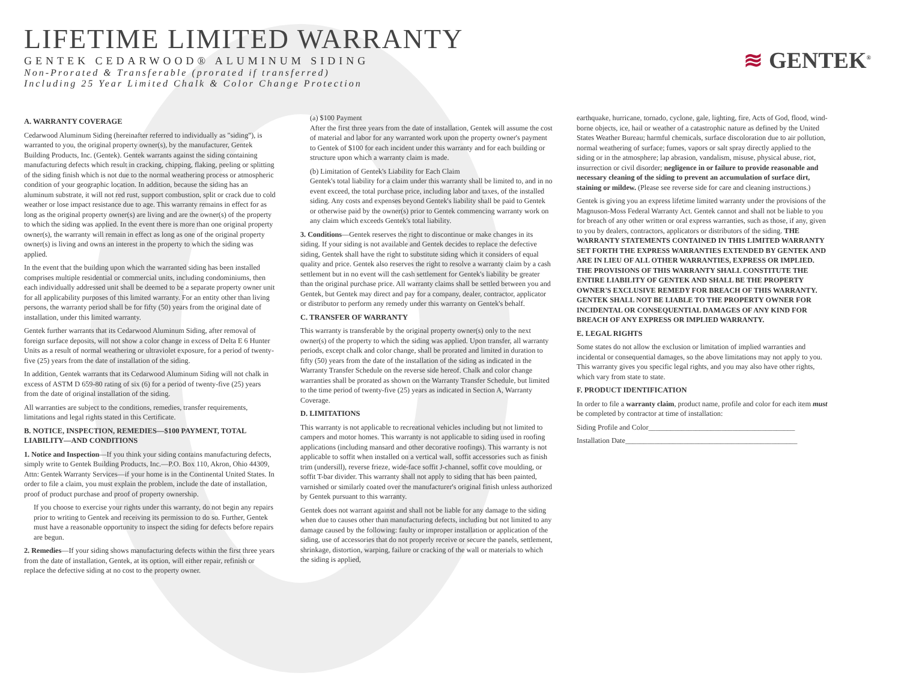LIFETIME LIMITED WARRANTY
GENTEK CEDARWOOD® ALUMINUM SIDING
Non-Prorated & Transferable (prorated if transferred)
Including 25 Year Limited Chalk & Color Change Protection
≋ GENTEK<sup>®</sup>
A. WARRANTY COVERAGE
Cedarwood Aluminum Siding (hereinafter referred to individually as "siding"), is warranted to you, the original property owner(s), by the manufacturer, Gentek Building Products, Inc. (Gentek). Gentek warrants against the siding containing manufacturing defects which result in cracking, chipping, flaking, peeling or splitting of the siding finish which is not due to the normal weathering process or atmospheric condition of your geographic location. In addition, because the siding has an aluminum substrate, it will not red rust, support combustion, split or crack due to cold weather or lose impact resistance due to age. This warranty remains in effect for as long as the original property owner(s) are living and are the owner(s) of the property to which the siding was applied. In the event there is more than one original property owner(s), the warranty will remain in effect as long as one of the original property owner(s) is living and owns an interest in the property to which the siding was applied.
In the event that the building upon which the warranted siding has been installed comprises multiple residential or commercial units, including condominiums, then each individually addressed unit shall be deemed to be a separate property owner unit for all applicability purposes of this limited warranty. For an entity other than living persons, the warranty period shall be for fifty (50) years from the original date of installation, under this limited warranty.
Gentek further warrants that its Cedarwood Aluminum Siding, after removal of foreign surface deposits, will not show a color change in excess of Delta E 6 Hunter Units as a result of normal weathering or ultraviolet exposure, for a period of twenty-five (25) years from the date of installation of the siding.
In addition, Gentek warrants that its Cedarwood Aluminum Siding will not chalk in excess of ASTM D 659-80 rating of six (6) for a period of twenty-five (25) years from the date of original installation of the siding.
All warranties are subject to the conditions, remedies, transfer requirements, limitations and legal rights stated in this Certificate.
B. NOTICE, INSPECTION, REMEDIES—$100 PAYMENT, TOTAL LIABILITY—AND CONDITIONS
1. Notice and Inspection—If you think your siding contains manufacturing defects, simply write to Gentek Building Products, Inc.—P.O. Box 110, Akron, Ohio 44309, Attn: Gentek Warranty Services—if your home is in the Continental United States. In order to file a claim, you must explain the problem, include the date of installation, proof of product purchase and proof of property ownership.
If you choose to exercise your rights under this warranty, do not begin any repairs prior to writing to Gentek and receiving its permission to do so. Further, Gentek must have a reasonable opportunity to inspect the siding for defects before repairs are begun.
2. Remedies—If your siding shows manufacturing defects within the first three years from the date of installation, Gentek, at its option, will either repair, refinish or replace the defective siding at no cost to the property owner.
(a) $100 Payment
After the first three years from the date of installation, Gentek will assume the cost of material and labor for any warranted work upon the property owner's payment to Gentek of $100 for each incident under this warranty and for each building or structure upon which a warranty claim is made.
(b) Limitation of Gentek's Liability for Each Claim
Gentek's total liability for a claim under this warranty shall be limited to, and in no event exceed, the total purchase price, including labor and taxes, of the installed siding. Any costs and expenses beyond Gentek's liability shall be paid to Gentek or otherwise paid by the owner(s) prior to Gentek commencing warranty work on any claim which exceeds Gentek's total liability.
3. Conditions—Gentek reserves the right to discontinue or make changes in its siding. If your siding is not available and Gentek decides to replace the defective siding, Gentek shall have the right to substitute siding which it considers of equal quality and price. Gentek also reserves the right to resolve a warranty claim by a cash settlement but in no event will the cash settlement for Gentek's liability be greater than the original purchase price. All warranty claims shall be settled between you and Gentek, but Gentek may direct and pay for a company, dealer, contractor, applicator or distributor to perform any remedy under this warranty on Gentek's behalf.
C. TRANSFER OF WARRANTY
This warranty is transferable by the original property owner(s) only to the next owner(s) of the property to which the siding was applied. Upon transfer, all warranty periods, except chalk and color change, shall be prorated and limited in duration to fifty (50) years from the date of the installation of the siding as indicated in the Warranty Transfer Schedule on the reverse side hereof. Chalk and color change warranties shall be prorated as shown on the Warranty Transfer Schedule, but limited to the time period of twenty-five (25) years as indicated in Section A, Warranty Coverage.
D. LIMITATIONS
This warranty is not applicable to recreational vehicles including but not limited to campers and motor homes. This warranty is not applicable to siding used in roofing applications (including mansard and other decorative roofings). This warranty is not applicable to soffit when installed on a vertical wall, soffit accessories such as finish trim (undersill), reverse frieze, wide-face soffit J-channel, soffit cove moulding, or soffit T-bar divider. This warranty shall not apply to siding that has been painted, varnished or similarly coated over the manufacturer's original finish unless authorized by Gentek pursuant to this warranty.
Gentek does not warrant against and shall not be liable for any damage to the siding when due to causes other than manufacturing defects, including but not limited to any damage caused by the following: faulty or improper installation or application of the siding, use of accessories that do not properly receive or secure the panels, settlement, shrinkage, distortion, warping, failure or cracking of the wall or materials to which the siding is applied,
earthquake, hurricane, tornado, cyclone, gale, lighting, fire, Acts of God, flood, wind-borne objects, ice, hail or weather of a catastrophic nature as defined by the United States Weather Bureau; harmful chemicals, surface discoloration due to air pollution, normal weathering of surface; fumes, vapors or salt spray directly applied to the siding or in the atmosphere; lap abrasion, vandalism, misuse, physical abuse, riot, insurrection or civil disorder; negligence in or failure to provide reasonable and necessary cleaning of the siding to prevent an accumulation of surface dirt, staining or mildew. (Please see reverse side for care and cleaning instructions.)
Gentek is giving you an express lifetime limited warranty under the provisions of the Magnuson-Moss Federal Warranty Act. Gentek cannot and shall not be liable to you for breach of any other written or oral express warranties, such as those, if any, given to you by dealers, contractors, applicators or distributors of the siding. THE WARRANTY STATEMENTS CONTAINED IN THIS LIMITED WARRANTY SET FORTH THE EXPRESS WARRANTIES EXTENDED BY GENTEK AND ARE IN LIEU OF ALL OTHER WARRANTIES, EXPRESS OR IMPLIED. THE PROVISIONS OF THIS WARRANTY SHALL CONSTITUTE THE ENTIRE LIABILITY OF GENTEK AND SHALL BE THE PROPERTY OWNER'S EXCLUSIVE REMEDY FOR BREACH OF THIS WARRANTY. GENTEK SHALL NOT BE LIABLE TO THE PROPERTY OWNER FOR INCIDENTAL OR CONSEQUENTIAL DAMAGES OF ANY KIND FOR BREACH OF ANY EXPRESS OR IMPLIED WARRANTY.
E. LEGAL RIGHTS
Some states do not allow the exclusion or limitation of implied warranties and incidental or consequential damages, so the above limitations may not apply to you. This warranty gives you specific legal rights, and you may also have other rights, which vary from state to state.
F. PRODUCT IDENTIFICATION
In order to file a warranty claim, product name, profile and color for each item must be completed by contractor at time of installation:
Siding Profile and Color________________________________________
Installation Date_______________________________________________